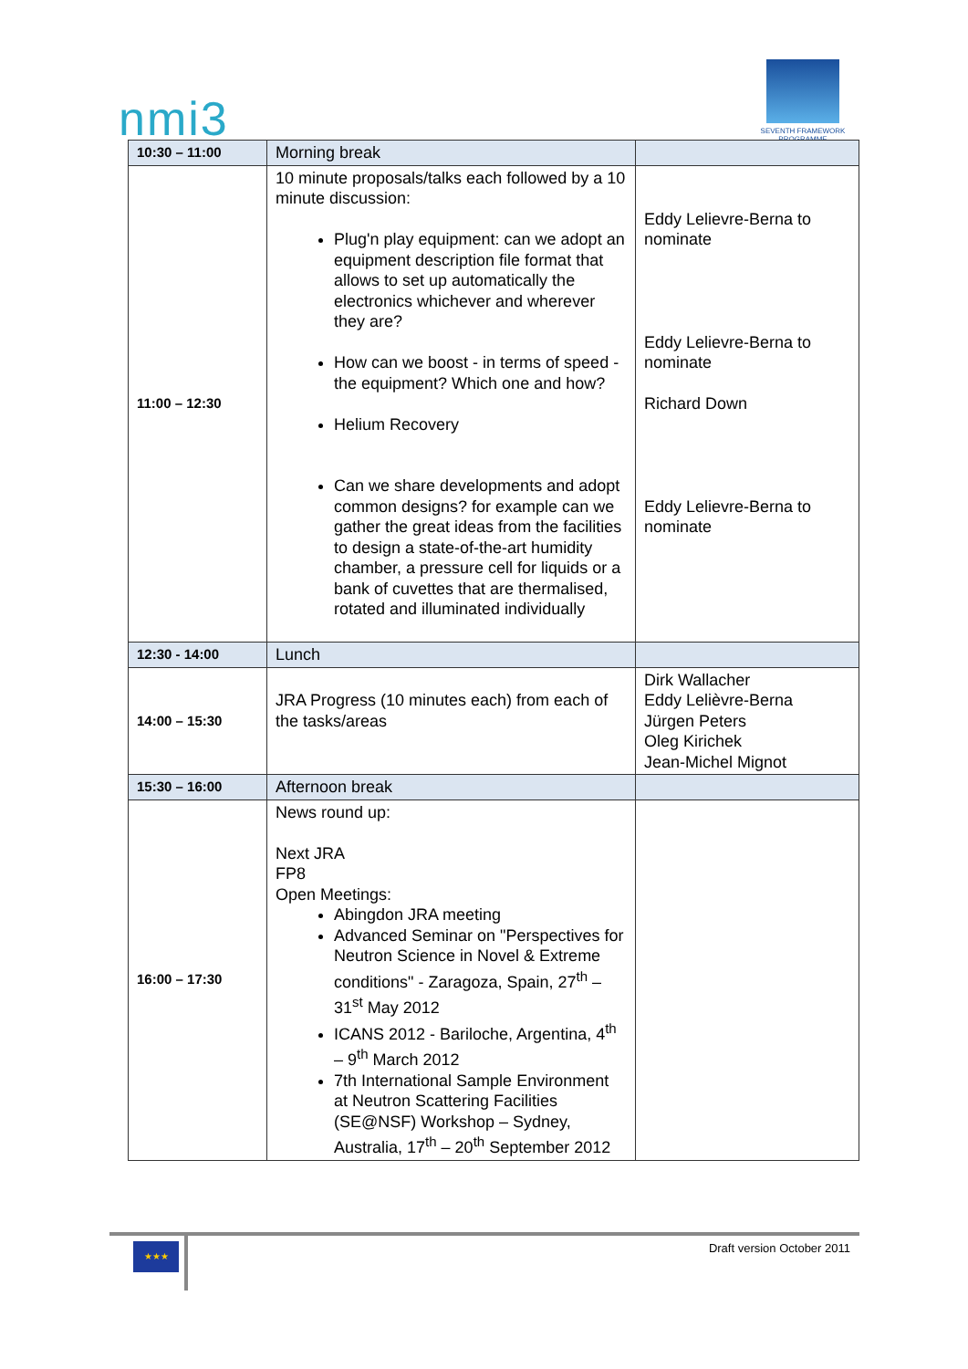nmi3
SEVENTH FRAMEWORK PROGRAMME
| 10:30 – 11:00 | Morning break | |
| 11:00 – 12:30 | 10 minute proposals/talks each followed by a 10 minute discussion: Plug'n play equipment: can we adopt an equipment description file format that allows to set up automatically the electronics whichever and wherever they are? How can we boost - in terms of speed - the equipment? Which one and how? Helium Recovery Can we share developments and adopt common designs? for example can we gather the great ideas from the facilities to design a state-of-the-art humidity chamber, a pressure cell for liquids or a bank of cuvettes that are thermalised, rotated and illuminated individually | Eddy Lelievre-Berna to nominate Eddy Lelievre-Berna to nominate Richard Down Eddy Lelievre-Berna to nominate |
| 12:30 - 14:00 | Lunch | |
| 14:00 – 15:30 | JRA Progress (10 minutes each) from each of the tasks/areas | Dirk Wallacher Eddy Lelièvre-Berna Jürgen Peters Oleg Kirichek Jean-Michel Mignot |
| 15:30 – 16:00 | Afternoon break | |
| 16:00 – 17:30 | News round up: Next JRA FP8 Open Meetings: Abingdon JRA meeting Advanced Seminar on "Perspectives for Neutron Science in Novel & Extreme conditions" - Zaragoza, Spain, 27<sup>th</sup> – 31<sup>st</sup> May 2012 ICANS 2012 - Bariloche, Argentina, 4<sup>th</sup> – 9<sup>th</sup> March 2012 7th International Sample Environment at Neutron Scattering Facilities (SE@NSF) Workshop – Sydney, Australia, 17<sup>th</sup> – 20<sup>th</sup> September 2012 | |
★★★ Draft version October 2011